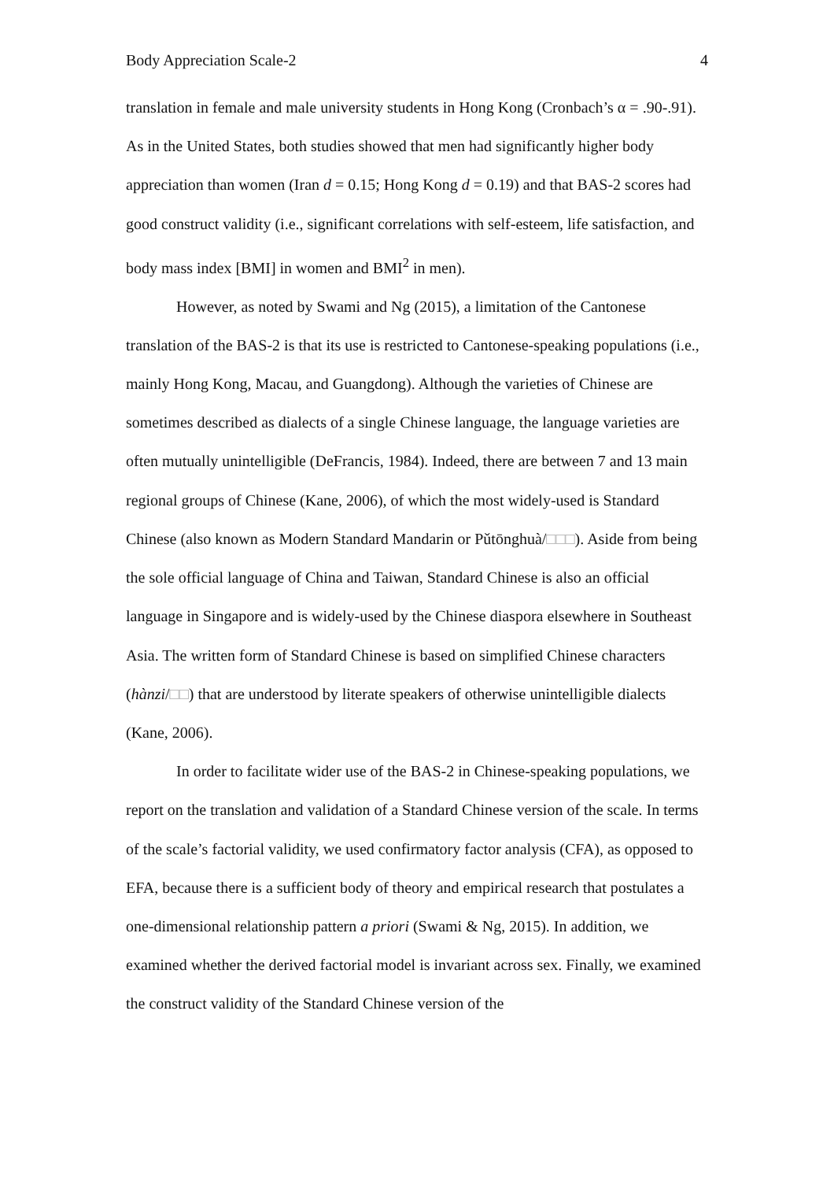Body Appreciation Scale-2 4
translation in female and male university students in Hong Kong (Cronbach’s α = .90-.91). As in the United States, both studies showed that men had significantly higher body appreciation than women (Iran d = 0.15; Hong Kong d = 0.19) and that BAS-2 scores had good construct validity (i.e., significant correlations with self-esteem, life satisfaction, and body mass index [BMI] in women and BMI<sup>2</sup> in men).
However, as noted by Swami and Ng (2015), a limitation of the Cantonese translation of the BAS-2 is that its use is restricted to Cantonese-speaking populations (i.e., mainly Hong Kong, Macau, and Guangdong). Although the varieties of Chinese are sometimes described as dialects of a single Chinese language, the language varieties are often mutually unintelligible (DeFrancis, 1984). Indeed, there are between 7 and 13 main regional groups of Chinese (Kane, 2006), of which the most widely-used is Standard Chinese (also known as Modern Standard Mandarin or Pǔtōnghuà/□□□). Aside from being the sole official language of China and Taiwan, Standard Chinese is also an official language in Singapore and is widely-used by the Chinese diaspora elsewhere in Southeast Asia. The written form of Standard Chinese is based on simplified Chinese characters (hànzi/□□) that are understood by literate speakers of otherwise unintelligible dialects (Kane, 2006).
In order to facilitate wider use of the BAS-2 in Chinese-speaking populations, we report on the translation and validation of a Standard Chinese version of the scale. In terms of the scale’s factorial validity, we used confirmatory factor analysis (CFA), as opposed to EFA, because there is a sufficient body of theory and empirical research that postulates a one-dimensional relationship pattern a priori (Swami & Ng, 2015). In addition, we examined whether the derived factorial model is invariant across sex. Finally, we examined the construct validity of the Standard Chinese version of the